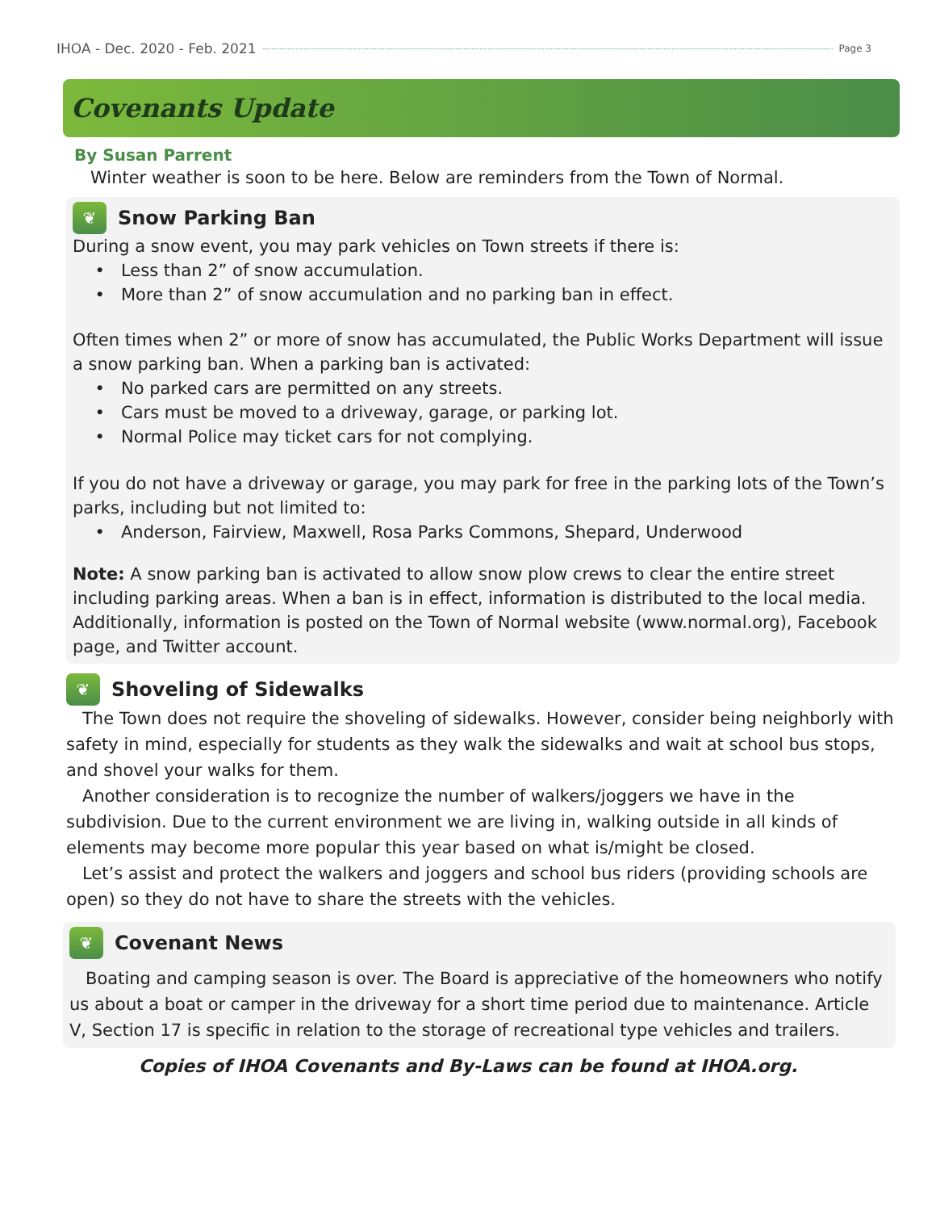IHOA - Dec. 2020 - Feb. 2021 Page 3
Covenants Update
By Susan Parrent
Winter weather is soon to be here. Below are reminders from the Town of Normal.
❦ Snow Parking Ban
During a snow event, you may park vehicles on Town streets if there is:
Less than 2” of snow accumulation.
More than 2” of snow accumulation and no parking ban in effect.
Often times when 2” or more of snow has accumulated, the Public Works Department will issue a snow parking ban. When a parking ban is activated:
No parked cars are permitted on any streets.
Cars must be moved to a driveway, garage, or parking lot.
Normal Police may ticket cars for not complying.
If you do not have a driveway or garage, you may park for free in the parking lots of the Town’s parks, including but not limited to:
Anderson, Fairview, Maxwell, Rosa Parks Commons, Shepard, Underwood
Note: A snow parking ban is activated to allow snow plow crews to clear the entire street including parking areas. When a ban is in effect, information is distributed to the local media. Additionally, information is posted on the Town of Normal website (www.normal.org), Facebook page, and Twitter account.
❦ Shoveling of Sidewalks
The Town does not require the shoveling of sidewalks. However, consider being neighborly with safety in mind, especially for students as they walk the sidewalks and wait at school bus stops, and shovel your walks for them.
Another consideration is to recognize the number of walkers/joggers we have in the subdivision. Due to the current environment we are living in, walking outside in all kinds of elements may become more popular this year based on what is/might be closed.
Let’s assist and protect the walkers and joggers and school bus riders (providing schools are open) so they do not have to share the streets with the vehicles.
❦ Covenant News
Boating and camping season is over. The Board is appreciative of the homeowners who notify us about a boat or camper in the driveway for a short time period due to maintenance. Article V, Section 17 is specific in relation to the storage of recreational type vehicles and trailers.
Copies of IHOA Covenants and By-Laws can be found at IHOA.org.